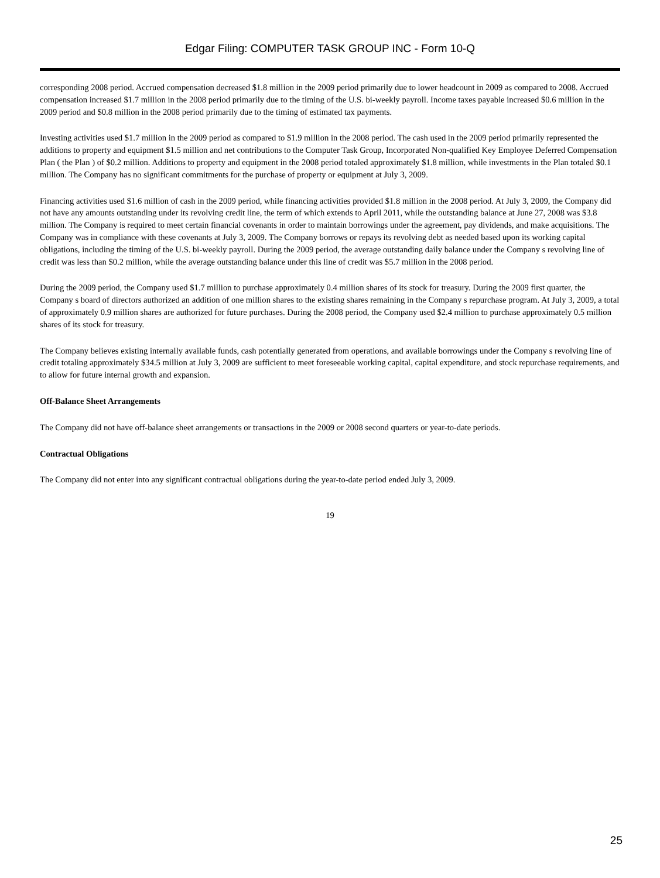Edgar Filing: COMPUTER TASK GROUP INC - Form 10-Q
corresponding 2008 period. Accrued compensation decreased $1.8 million in the 2009 period primarily due to lower headcount in 2009 as compared to 2008. Accrued compensation increased $1.7 million in the 2008 period primarily due to the timing of the U.S. bi-weekly payroll. Income taxes payable increased $0.6 million in the 2009 period and $0.8 million in the 2008 period primarily due to the timing of estimated tax payments.
Investing activities used $1.7 million in the 2009 period as compared to $1.9 million in the 2008 period. The cash used in the 2009 period primarily represented the additions to property and equipment $1.5 million and net contributions to the Computer Task Group, Incorporated Non-qualified Key Employee Deferred Compensation Plan ( the Plan ) of $0.2 million. Additions to property and equipment in the 2008 period totaled approximately $1.8 million, while investments in the Plan totaled $0.1 million. The Company has no significant commitments for the purchase of property or equipment at July 3, 2009.
Financing activities used $1.6 million of cash in the 2009 period, while financing activities provided $1.8 million in the 2008 period. At July 3, 2009, the Company did not have any amounts outstanding under its revolving credit line, the term of which extends to April 2011, while the outstanding balance at June 27, 2008 was $3.8 million. The Company is required to meet certain financial covenants in order to maintain borrowings under the agreement, pay dividends, and make acquisitions. The Company was in compliance with these covenants at July 3, 2009. The Company borrows or repays its revolving debt as needed based upon its working capital obligations, including the timing of the U.S. bi-weekly payroll. During the 2009 period, the average outstanding daily balance under the Company s revolving line of credit was less than $0.2 million, while the average outstanding balance under this line of credit was $5.7 million in the 2008 period.
During the 2009 period, the Company used $1.7 million to purchase approximately 0.4 million shares of its stock for treasury. During the 2009 first quarter, the Company s board of directors authorized an addition of one million shares to the existing shares remaining in the Company s repurchase program. At July 3, 2009, a total of approximately 0.9 million shares are authorized for future purchases. During the 2008 period, the Company used $2.4 million to purchase approximately 0.5 million shares of its stock for treasury.
The Company believes existing internally available funds, cash potentially generated from operations, and available borrowings under the Company s revolving line of credit totaling approximately $34.5 million at July 3, 2009 are sufficient to meet foreseeable working capital, capital expenditure, and stock repurchase requirements, and to allow for future internal growth and expansion.
Off-Balance Sheet Arrangements
The Company did not have off-balance sheet arrangements or transactions in the 2009 or 2008 second quarters or year-to-date periods.
Contractual Obligations
The Company did not enter into any significant contractual obligations during the year-to-date period ended July 3, 2009.
19
25